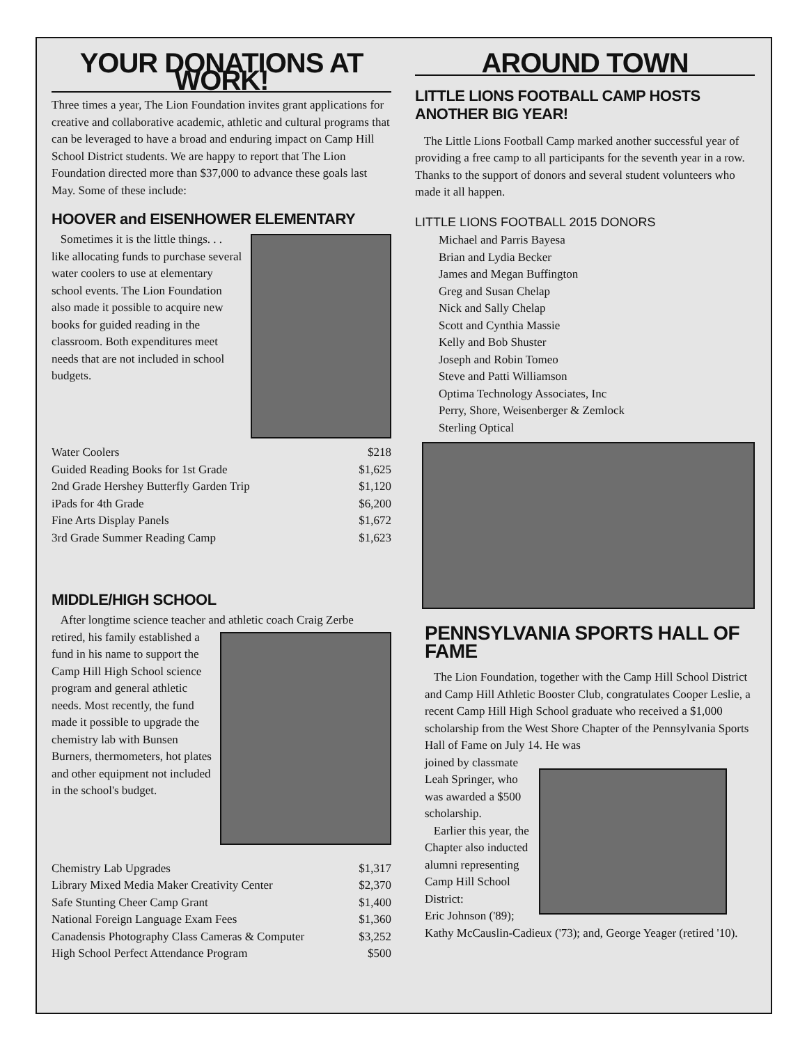YOUR DONATIONS AT WORK!
Three times a year, The Lion Foundation invites grant applications for creative and collaborative academic, athletic and cultural programs that can be leveraged to have a broad and enduring impact on Camp Hill School District students. We are happy to report that The Lion Foundation directed more than $37,000 to advance these goals last May. Some of these include:
HOOVER and EISENHOWER ELEMENTARY
Sometimes it is the little things. . . like allocating funds to purchase several water coolers to use at elementary school events. The Lion Foundation also made it possible to acquire new books for guided reading in the classroom. Both expenditures meet needs that are not included in school budgets.
| Water Coolers | $218 |
| Guided Reading Books for 1st Grade | $1,625 |
| 2nd Grade Hershey Butterfly Garden Trip | $1,120 |
| iPads for 4th Grade | $6,200 |
| Fine Arts Display Panels | $1,672 |
| 3rd Grade Summer Reading Camp | $1,623 |
MIDDLE/HIGH SCHOOL
After longtime science teacher and athletic coach Craig Zerbe
retired, his family established a fund in his name to support the Camp Hill High School science program and general athletic needs. Most recently, the fund made it possible to upgrade the chemistry lab with Bunsen Burners, thermometers, hot plates and other equipment not included in the school's budget.
| Chemistry Lab Upgrades | $1,317 |
| Library Mixed Media Maker Creativity Center | $2,370 |
| Safe Stunting Cheer Camp Grant | $1,400 |
| National Foreign Language Exam Fees | $1,360 |
| Canadensis Photography Class Cameras & Computer | $3,252 |
| High School Perfect Attendance Program | $500 |
AROUND TOWN
LITTLE LIONS FOOTBALL CAMP HOSTS ANOTHER BIG YEAR!
The Little Lions Football Camp marked another successful year of providing a free camp to all participants for the seventh year in a row. Thanks to the support of donors and several student volunteers who made it all happen.
LITTLE LIONS FOOTBALL 2015 DONORS
Michael and Parris Bayesa
Brian and Lydia Becker
James and Megan Buffington
Greg and Susan Chelap
Nick and Sally Chelap
Scott and Cynthia Massie
Kelly and Bob Shuster
Joseph and Robin Tomeo
Steve and Patti Williamson
Optima Technology Associates, Inc
Perry, Shore, Weisenberger & Zemlock
Sterling Optical
PENNSYLVANIA SPORTS HALL OF FAME
The Lion Foundation, together with the Camp Hill School District and Camp Hill Athletic Booster Club, congratulates Cooper Leslie, a recent Camp Hill High School graduate who received a $1,000 scholarship from the West Shore Chapter of the Pennsylvania Sports Hall of Fame on July 14. He was
joined by classmate Leah Springer, who was awarded a $500 scholarship.
Earlier this year, the Chapter also inducted alumni representing Camp Hill School District:
Eric Johnson ('89); Kathy McCauslin-Cadieux ('73); and, George Yeager (retired '10).